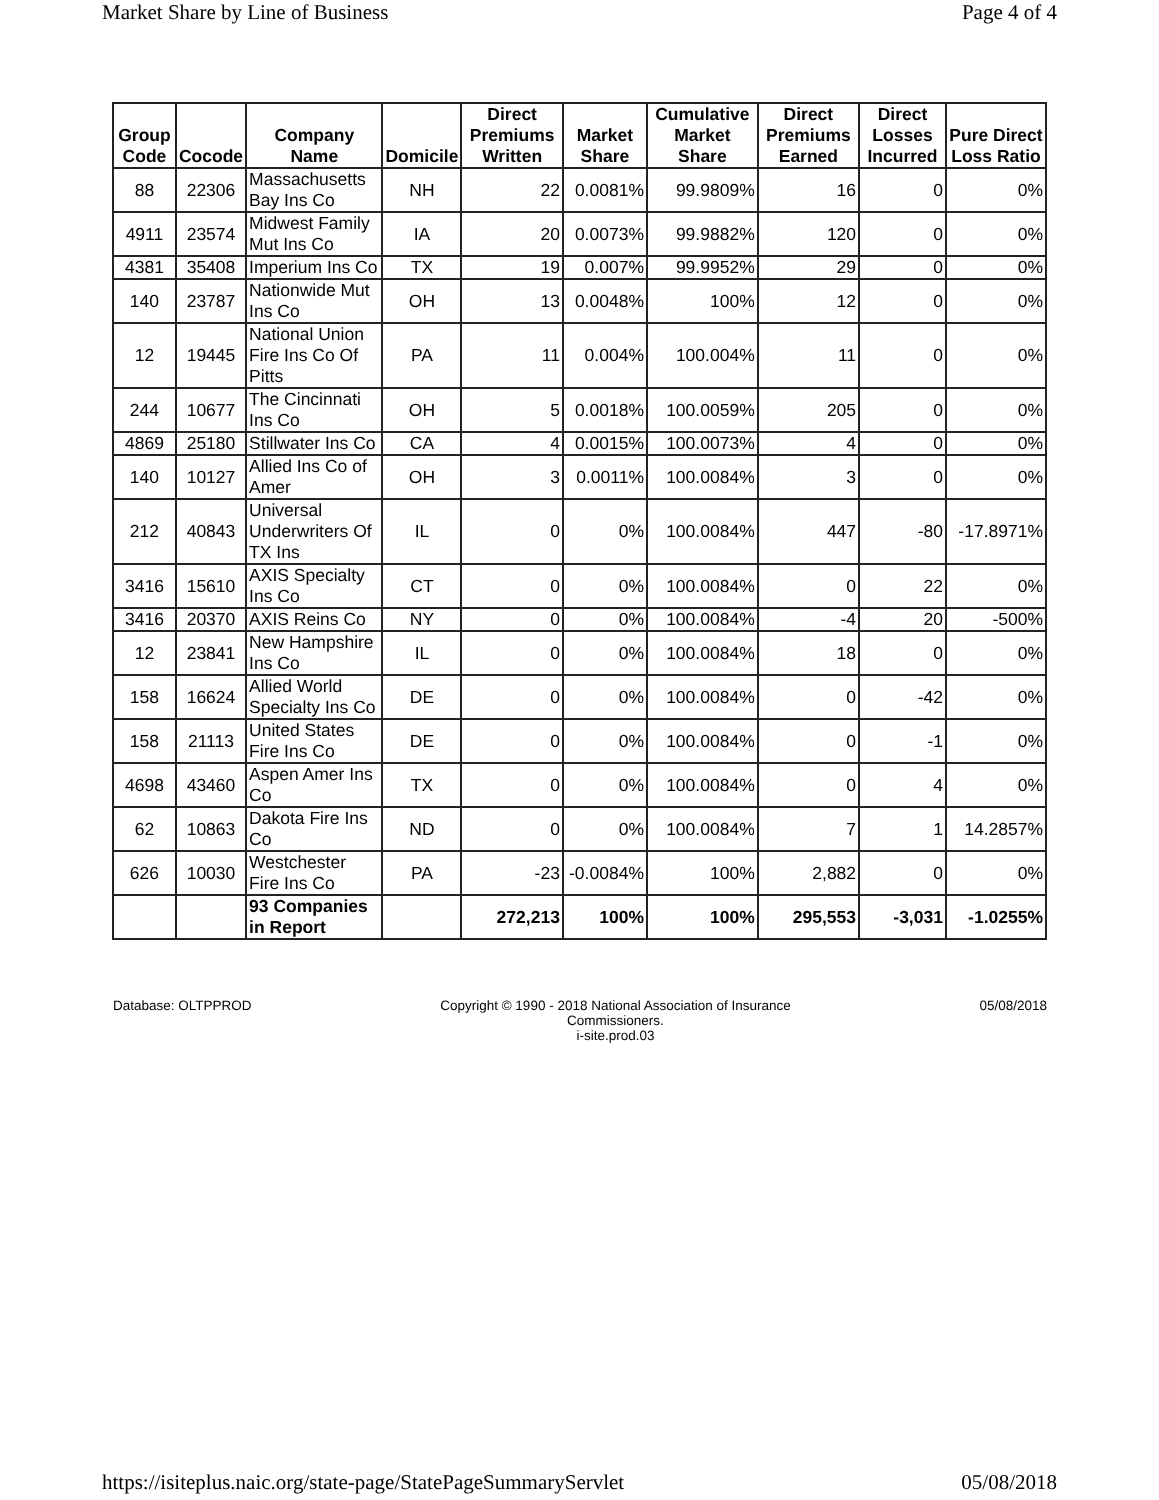Market Share by Line of Business Page 4 of 4
| Group Code | Cocode | Company Name | Domicile | Direct Premiums Written | Market Share | Cumulative Market Share | Direct Premiums Earned | Direct Losses Incurred | Pure Direct Loss Ratio |
| --- | --- | --- | --- | --- | --- | --- | --- | --- | --- |
| 88 | 22306 | Massachusetts Bay Ins Co | NH | 22 | 0.0081% | 99.9809% | 16 | 0 | 0% |
| 4911 | 23574 | Midwest Family Mut Ins Co | IA | 20 | 0.0073% | 99.9882% | 120 | 0 | 0% |
| 4381 | 35408 | Imperium Ins Co | TX | 19 | 0.007% | 99.9952% | 29 | 0 | 0% |
| 140 | 23787 | Nationwide Mut Ins Co | OH | 13 | 0.0048% | 100% | 12 | 0 | 0% |
| 12 | 19445 | National Union Fire Ins Co Of Pitts | PA | 11 | 0.004% | 100.004% | 11 | 0 | 0% |
| 244 | 10677 | The Cincinnati Ins Co | OH | 5 | 0.0018% | 100.0059% | 205 | 0 | 0% |
| 4869 | 25180 | Stillwater Ins Co | CA | 4 | 0.0015% | 100.0073% | 4 | 0 | 0% |
| 140 | 10127 | Allied Ins Co of Amer | OH | 3 | 0.0011% | 100.0084% | 3 | 0 | 0% |
| 212 | 40843 | Universal Underwriters Of TX Ins | IL | 0 | 0% | 100.0084% | 447 | -80 | -17.8971% |
| 3416 | 15610 | AXIS Specialty Ins Co | CT | 0 | 0% | 100.0084% | 0 | 22 | 0% |
| 3416 | 20370 | AXIS Reins Co | NY | 0 | 0% | 100.0084% | -4 | 20 | -500% |
| 12 | 23841 | New Hampshire Ins Co | IL | 0 | 0% | 100.0084% | 18 | 0 | 0% |
| 158 | 16624 | Allied World Specialty Ins Co | DE | 0 | 0% | 100.0084% | 0 | -42 | 0% |
| 158 | 21113 | United States Fire Ins Co | DE | 0 | 0% | 100.0084% | 0 | -1 | 0% |
| 4698 | 43460 | Aspen Amer Ins Co | TX | 0 | 0% | 100.0084% | 0 | 4 | 0% |
| 62 | 10863 | Dakota Fire Ins Co | ND | 0 | 0% | 100.0084% | 7 | 1 | 14.2857% |
| 626 | 10030 | Westchester Fire Ins Co | PA | -23 | -0.0084% | 100% | 2,882 | 0 | 0% |
| | | 93 Companies in Report | | 272,213 | 100% | 100% | 295,553 | -3,031 | -1.0255% |
Database: OLTPPROD Copyright © 1990 - 2018 National Association of Insurance Commissioners.
i-site.prod.03
05/08/2018
https://isiteplus.naic.org/state-page/StatePageSummaryServlet 05/08/2018